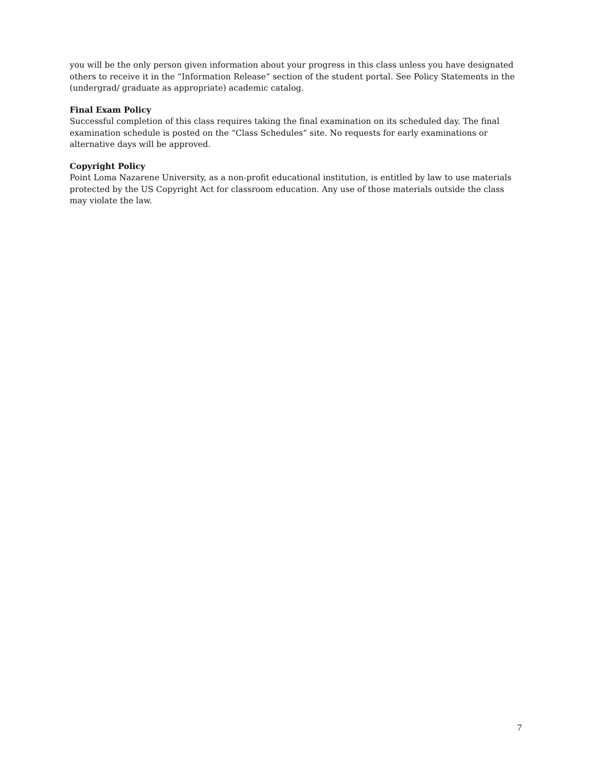you will be the only person given information about your progress in this class unless you have designated others to receive it in the “Information Release” section of the student portal. See Policy Statements in the (undergrad/ graduate as appropriate) academic catalog.
Final Exam Policy
Successful completion of this class requires taking the final examination on its scheduled day. The final examination schedule is posted on the “Class Schedules” site. No requests for early examinations or alternative days will be approved.
Copyright Policy
Point Loma Nazarene University, as a non-profit educational institution, is entitled by law to use materials protected by the US Copyright Act for classroom education. Any use of those materials outside the class may violate the law.
7